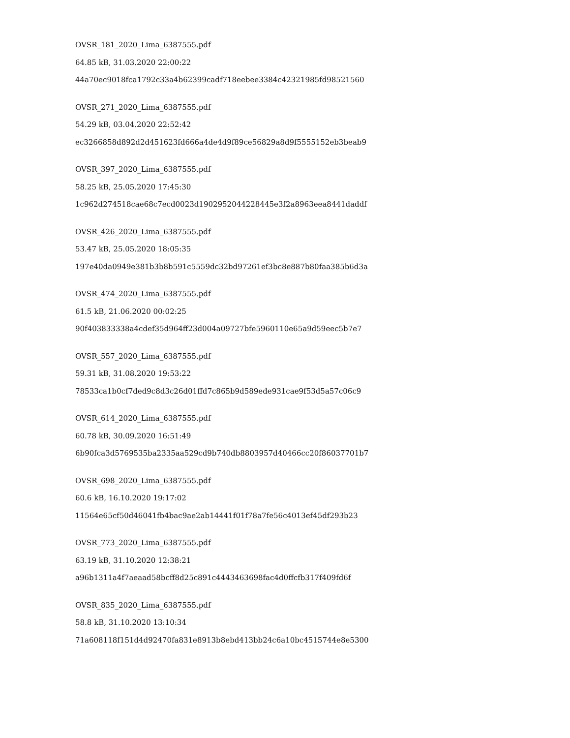OVSR_181_2020_Lima_6387555.pdf
64.85 kB, 31.03.2020 22:00:22
44a70ec9018fca1792c33a4b62399cadf718eebee3384c42321985fd98521560
OVSR_271_2020_Lima_6387555.pdf
54.29 kB, 03.04.2020 22:52:42
ec3266858d892d2d451623fd666a4de4d9f89ce56829a8d9f5555152eb3beab9
OVSR_397_2020_Lima_6387555.pdf
58.25 kB, 25.05.2020 17:45:30
1c962d274518cae68c7ecd0023d1902952044228445e3f2a8963eea8441daddf
OVSR_426_2020_Lima_6387555.pdf
53.47 kB, 25.05.2020 18:05:35
197e40da0949e381b3b8b591c5559dc32bd97261ef3bc8e887b80faa385b6d3a
OVSR_474_2020_Lima_6387555.pdf
61.5 kB, 21.06.2020 00:02:25
90f403833338a4cdef35d964ff23d004a09727bfe5960110e65a9d59eec5b7e7
OVSR_557_2020_Lima_6387555.pdf
59.31 kB, 31.08.2020 19:53:22
78533ca1b0cf7ded9c8d3c26d01ffd7c865b9d589ede931cae9f53d5a57c06c9
OVSR_614_2020_Lima_6387555.pdf
60.78 kB, 30.09.2020 16:51:49
6b90fca3d5769535ba2335aa529cd9b740db8803957d40466cc20f86037701b7
OVSR_698_2020_Lima_6387555.pdf
60.6 kB, 16.10.2020 19:17:02
11564e65cf50d46041fb4bac9ae2ab14441f01f78a7fe56c4013ef45df293b23
OVSR_773_2020_Lima_6387555.pdf
63.19 kB, 31.10.2020 12:38:21
a96b1311a4f7aeaad58bcff8d25c891c4443463698fac4d0ffcfb317f409fd6f
OVSR_835_2020_Lima_6387555.pdf
58.8 kB, 31.10.2020 13:10:34
71a608118f151d4d92470fa831e8913b8ebd413bb24c6a10bc4515744e8e5300